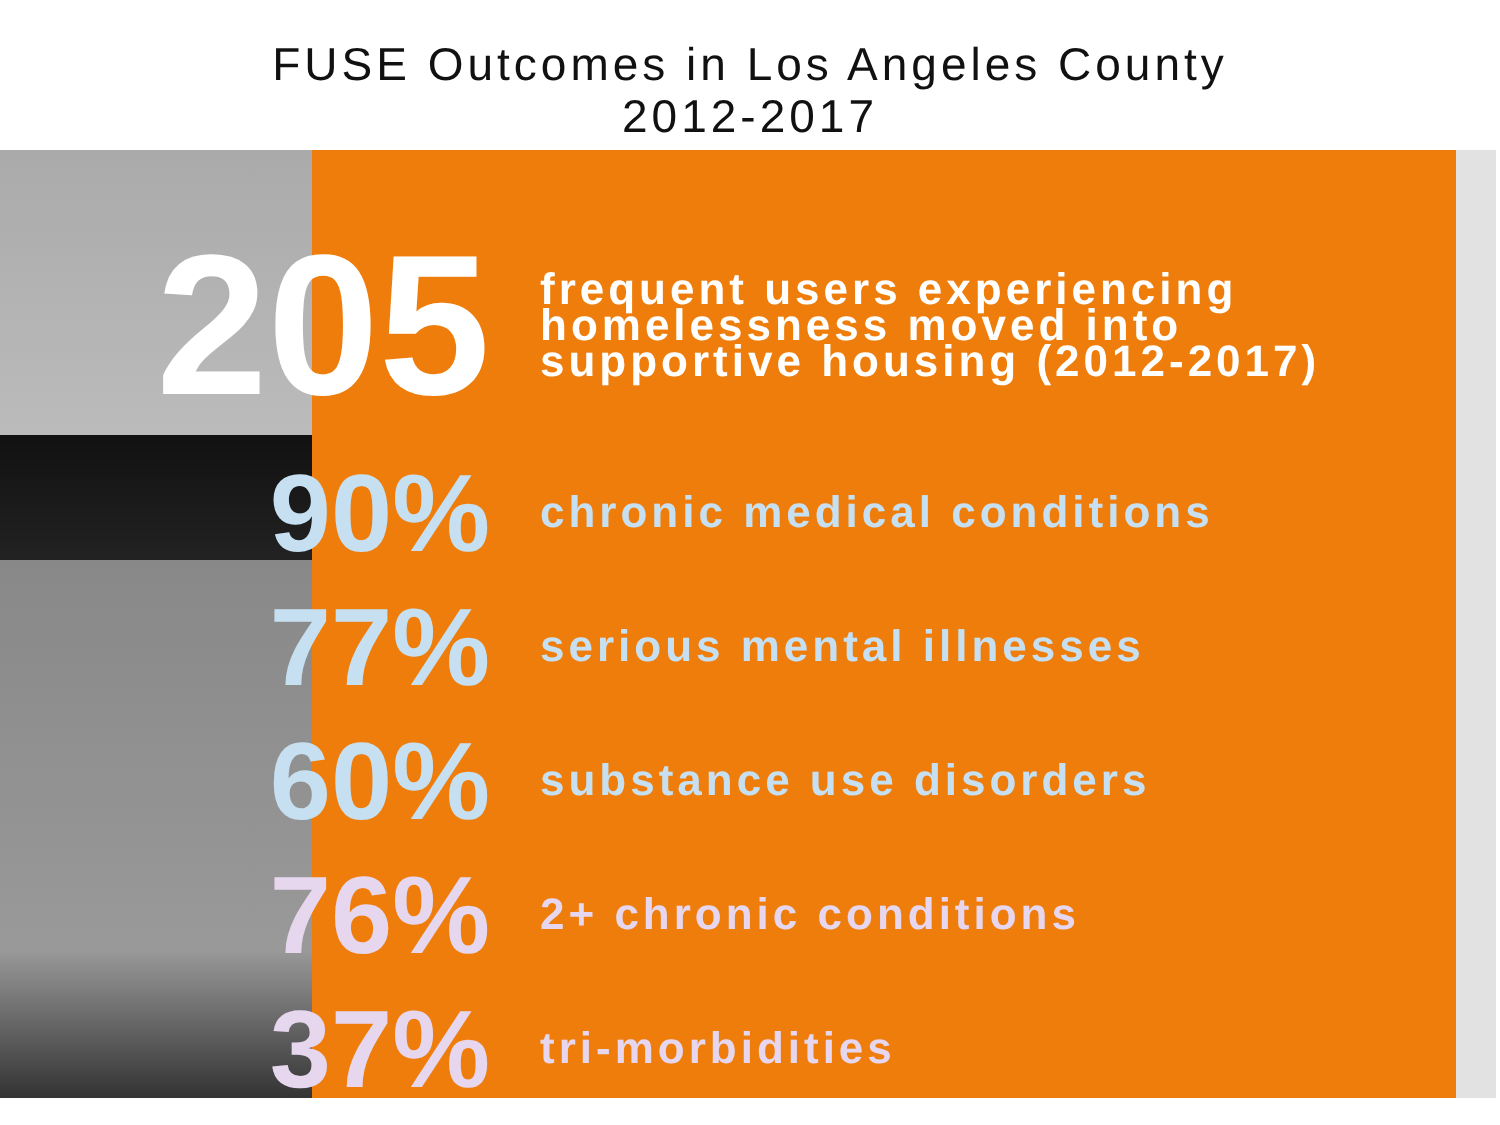FUSE Outcomes in Los Angeles County
2012-2017
205
frequent users experiencing
homelessness moved into
supportive housing (2012-2017)
90%
chronic medical conditions
77%
serious mental illnesses
60%
substance use disorders
76%
2+ chronic conditions
37%
tri-morbidities